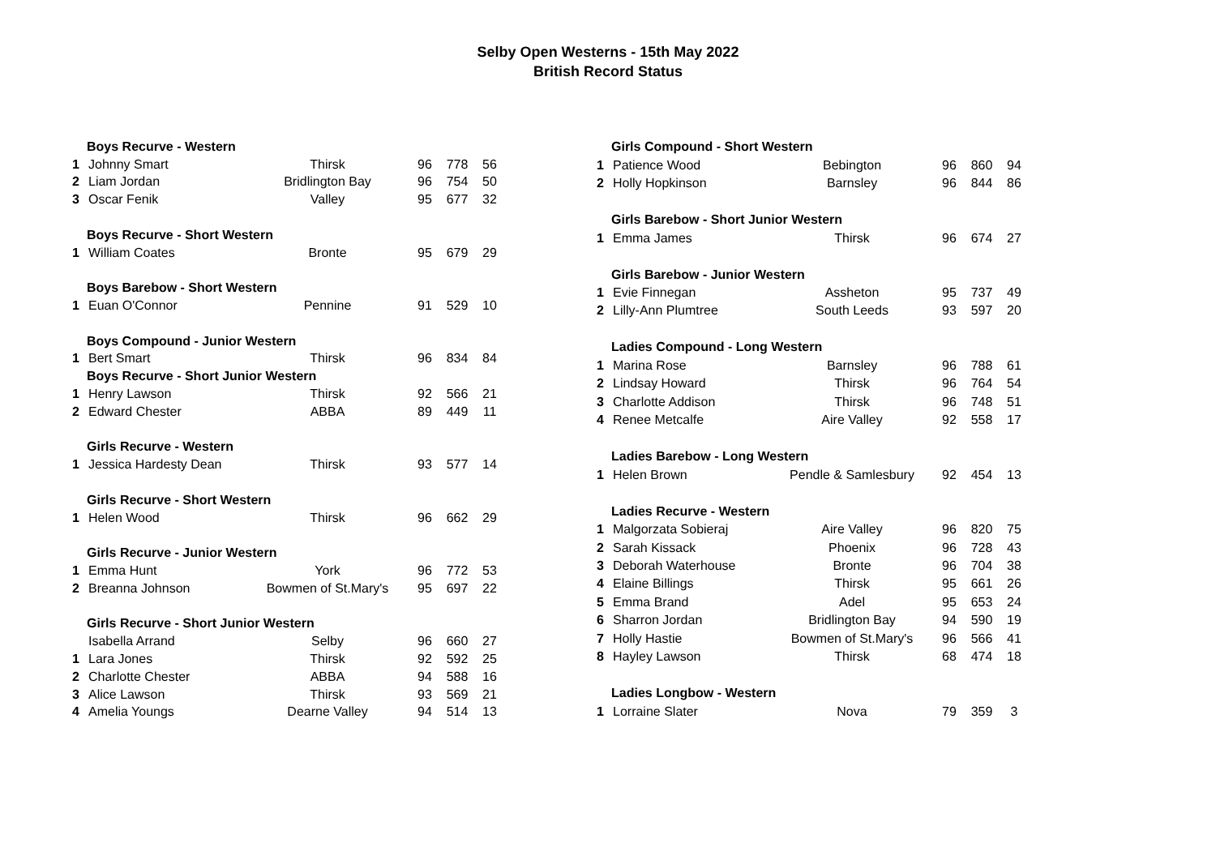Selby Open Westerns - 15th May 2022
British Record Status
| | Boys Recurve - Western | | | | |
| 1 | Johnny Smart | Thirsk | 96 | 778 | 56 |
| 2 | Liam Jordan | Bridlington Bay | 96 | 754 | 50 |
| 3 | Oscar Fenik | Valley | 95 | 677 | 32 |
| | Boys Recurve - Short Western | | | | |
| 1 | William Coates | Bronte | 95 | 679 | 29 |
| | Boys Barebow - Short Western | | | | |
| 1 | Euan O'Connor | Pennine | 91 | 529 | 10 |
| | Boys Compound - Junior Western | | | | |
| 1 | Bert Smart | Thirsk | 96 | 834 | 84 |
| | Boys Recurve - Short Junior Western | | | | |
| 1 | Henry Lawson | Thirsk | 92 | 566 | 21 |
| 2 | Edward Chester | ABBA | 89 | 449 | 11 |
| | Girls Recurve - Western | | | | |
| 1 | Jessica Hardesty Dean | Thirsk | 93 | 577 | 14 |
| | Girls Recurve - Short Western | | | | |
| 1 | Helen Wood | Thirsk | 96 | 662 | 29 |
| | Girls Recurve - Junior Western | | | | |
| 1 | Emma Hunt | York | 96 | 772 | 53 |
| 2 | Breanna Johnson | Bowmen of St.Mary's | 95 | 697 | 22 |
| | Girls Recurve - Short Junior Western | | | | |
| | Isabella Arrand | Selby | 96 | 660 | 27 |
| 1 | Lara Jones | Thirsk | 92 | 592 | 25 |
| 2 | Charlotte Chester | ABBA | 94 | 588 | 16 |
| 3 | Alice Lawson | Thirsk | 93 | 569 | 21 |
| 4 | Amelia Youngs | Dearne Valley | 94 | 514 | 13 |
| | Girls Compound - Short Western | | | | |
| 1 | Patience Wood | Bebington | 96 | 860 | 94 |
| 2 | Holly Hopkinson | Barnsley | 96 | 844 | 86 |
| | Girls Barebow - Short Junior Western | | | | |
| 1 | Emma James | Thirsk | 96 | 674 | 27 |
| | Girls Barebow - Junior Western | | | | |
| 1 | Evie Finnegan | Assheton | 95 | 737 | 49 |
| 2 | Lilly-Ann Plumtree | South Leeds | 93 | 597 | 20 |
| | Ladies Compound - Long Western | | | | |
| 1 | Marina Rose | Barnsley | 96 | 788 | 61 |
| 2 | Lindsay Howard | Thirsk | 96 | 764 | 54 |
| 3 | Charlotte Addison | Thirsk | 96 | 748 | 51 |
| 4 | Renee Metcalfe | Aire Valley | 92 | 558 | 17 |
| | Ladies Barebow - Long Western | | | | |
| 1 | Helen Brown | Pendle & Samlesbury | 92 | 454 | 13 |
| | Ladies Recurve - Western | | | | |
| 1 | Malgorzata Sobieraj | Aire Valley | 96 | 820 | 75 |
| 2 | Sarah Kissack | Phoenix | 96 | 728 | 43 |
| 3 | Deborah Waterhouse | Bronte | 96 | 704 | 38 |
| 4 | Elaine Billings | Thirsk | 95 | 661 | 26 |
| 5 | Emma Brand | Adel | 95 | 653 | 24 |
| 6 | Sharron Jordan | Bridlington Bay | 94 | 590 | 19 |
| 7 | Holly Hastie | Bowmen of St.Mary's | 96 | 566 | 41 |
| 8 | Hayley Lawson | Thirsk | 68 | 474 | 18 |
| | Ladies Longbow - Western | | | | |
| 1 | Lorraine Slater | Nova | 79 | 359 | 3 |